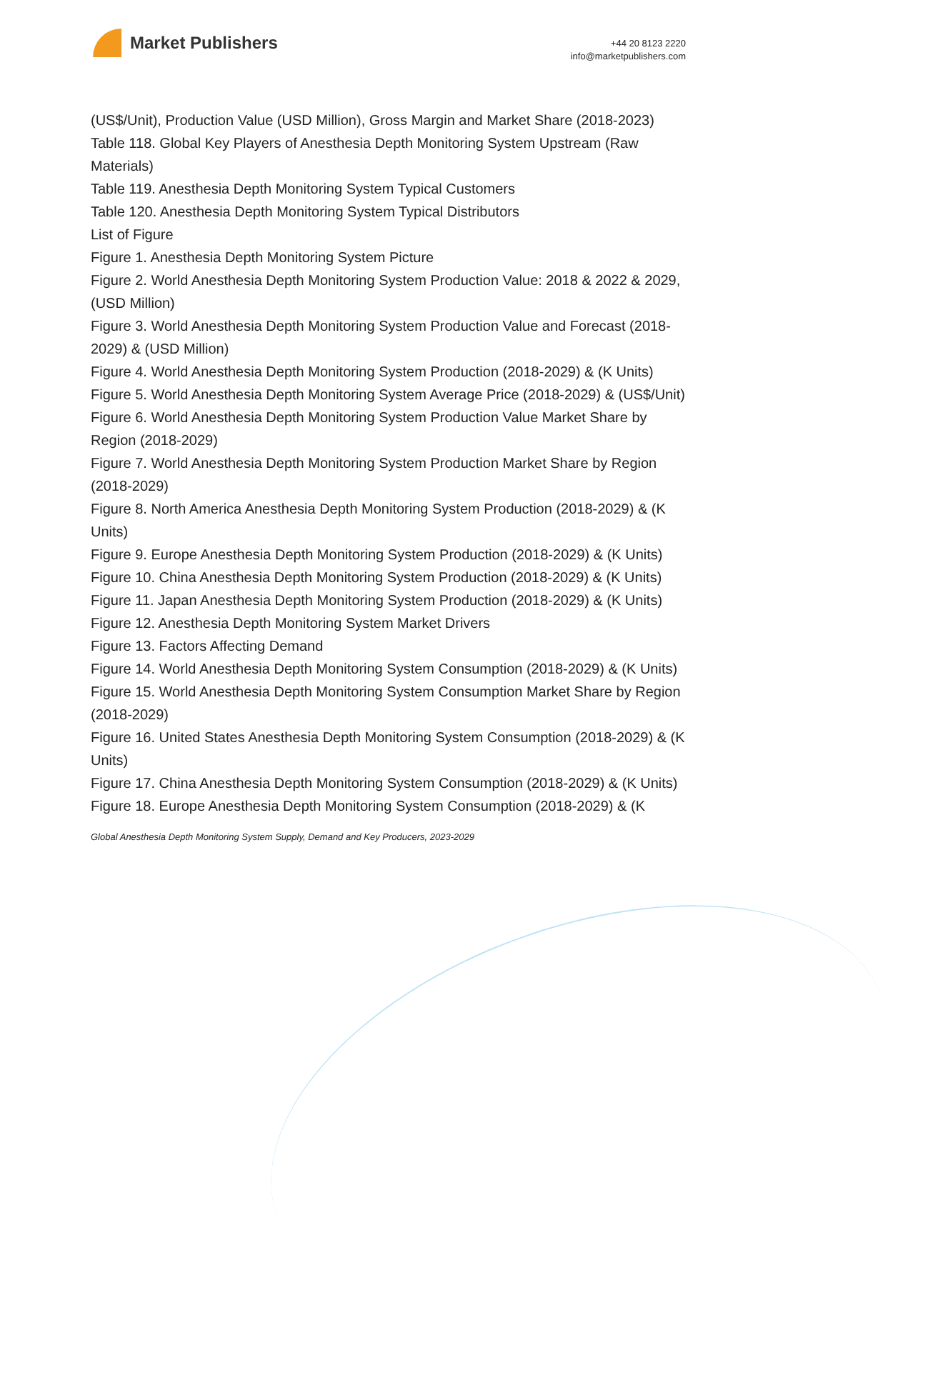Market Publishers
+44 20 8123 2220
info@marketpublishers.com
(US$/Unit), Production Value (USD Million), Gross Margin and Market Share (2018-2023)
Table 118. Global Key Players of Anesthesia Depth Monitoring System Upstream (Raw Materials)
Table 119. Anesthesia Depth Monitoring System Typical Customers
Table 120. Anesthesia Depth Monitoring System Typical Distributors
List of Figure
Figure 1. Anesthesia Depth Monitoring System Picture
Figure 2. World Anesthesia Depth Monitoring System Production Value: 2018 & 2022 & 2029, (USD Million)
Figure 3. World Anesthesia Depth Monitoring System Production Value and Forecast (2018-2029) & (USD Million)
Figure 4. World Anesthesia Depth Monitoring System Production (2018-2029) & (K Units)
Figure 5. World Anesthesia Depth Monitoring System Average Price (2018-2029) & (US$/Unit)
Figure 6. World Anesthesia Depth Monitoring System Production Value Market Share by Region (2018-2029)
Figure 7. World Anesthesia Depth Monitoring System Production Market Share by Region (2018-2029)
Figure 8. North America Anesthesia Depth Monitoring System Production (2018-2029) & (K Units)
Figure 9. Europe Anesthesia Depth Monitoring System Production (2018-2029) & (K Units)
Figure 10. China Anesthesia Depth Monitoring System Production (2018-2029) & (K Units)
Figure 11. Japan Anesthesia Depth Monitoring System Production (2018-2029) & (K Units)
Figure 12. Anesthesia Depth Monitoring System Market Drivers
Figure 13. Factors Affecting Demand
Figure 14. World Anesthesia Depth Monitoring System Consumption (2018-2029) & (K Units)
Figure 15. World Anesthesia Depth Monitoring System Consumption Market Share by Region (2018-2029)
Figure 16. United States Anesthesia Depth Monitoring System Consumption (2018-2029) & (K Units)
Figure 17. China Anesthesia Depth Monitoring System Consumption (2018-2029) & (K Units)
Figure 18. Europe Anesthesia Depth Monitoring System Consumption (2018-2029) & (K
Global Anesthesia Depth Monitoring System Supply, Demand and Key Producers, 2023-2029